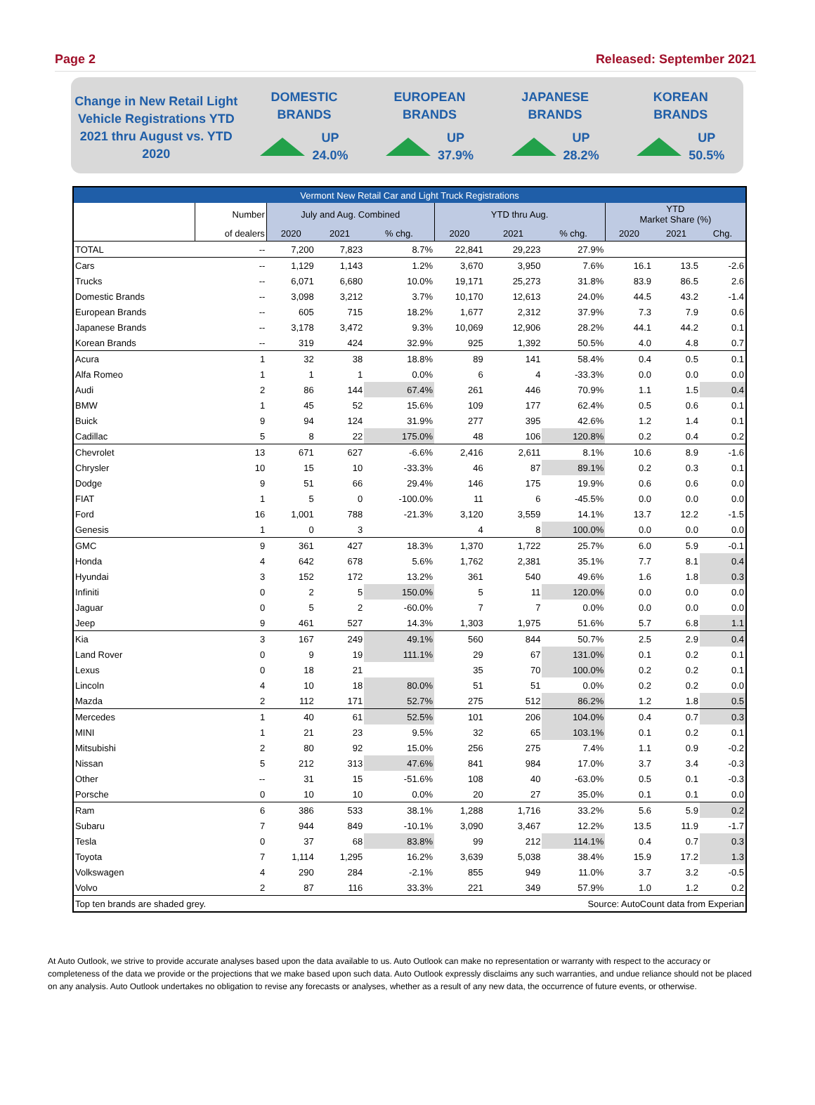Page 2 Released: September 2021
Change in New Retail Light Vehicle Registrations YTD 2021 thru August vs. YTD 2020
DOMESTIC
BRANDS
UP
24.0%
EUROPEAN
BRANDS
UP
37.9%
JAPANESE
BRANDS
UP
28.2%
KOREAN
BRANDS
UP
50.5%
| Vermont New Retail Car and Light Truck Registrations | | | | | | | | | | |
| --- | --- | --- | --- | --- | --- | --- | --- | --- | --- | --- |
| | Number | July and Aug. Combined | | | YTD thru Aug. | | | YTD Market Share (%) | | |
| | of dealers | 2020 | 2021 | % chg. | 2020 | 2021 | % chg. | 2020 | 2021 | Chg. |
| TOTAL | -- | 7,200 | 7,823 | 8.7% | 22,841 | 29,223 | 27.9% | | | |
| Cars | -- | 1,129 | 1,143 | 1.2% | 3,670 | 3,950 | 7.6% | 16.1 | 13.5 | -2.6 |
| Trucks | -- | 6,071 | 6,680 | 10.0% | 19,171 | 25,273 | 31.8% | 83.9 | 86.5 | 2.6 |
| Domestic Brands | -- | 3,098 | 3,212 | 3.7% | 10,170 | 12,613 | 24.0% | 44.5 | 43.2 | -1.4 |
| European Brands | -- | 605 | 715 | 18.2% | 1,677 | 2,312 | 37.9% | 7.3 | 7.9 | 0.6 |
| Japanese Brands | -- | 3,178 | 3,472 | 9.3% | 10,069 | 12,906 | 28.2% | 44.1 | 44.2 | 0.1 |
| Korean Brands | -- | 319 | 424 | 32.9% | 925 | 1,392 | 50.5% | 4.0 | 4.8 | 0.7 |
| Acura | 1 | 32 | 38 | 18.8% | 89 | 141 | 58.4% | 0.4 | 0.5 | 0.1 |
| Alfa Romeo | 1 | 1 | 1 | 0.0% | 6 | 4 | -33.3% | 0.0 | 0.0 | 0.0 |
| Audi | 2 | 86 | 144 | 67.4% | 261 | 446 | 70.9% | 1.1 | 1.5 | 0.4 |
| BMW | 1 | 45 | 52 | 15.6% | 109 | 177 | 62.4% | 0.5 | 0.6 | 0.1 |
| Buick | 9 | 94 | 124 | 31.9% | 277 | 395 | 42.6% | 1.2 | 1.4 | 0.1 |
| Cadillac | 5 | 8 | 22 | 175.0% | 48 | 106 | 120.8% | 0.2 | 0.4 | 0.2 |
| Chevrolet | 13 | 671 | 627 | -6.6% | 2,416 | 2,611 | 8.1% | 10.6 | 8.9 | -1.6 |
| Chrysler | 10 | 15 | 10 | -33.3% | 46 | 87 | 89.1% | 0.2 | 0.3 | 0.1 |
| Dodge | 9 | 51 | 66 | 29.4% | 146 | 175 | 19.9% | 0.6 | 0.6 | 0.0 |
| FIAT | 1 | 5 | 0 | -100.0% | 11 | 6 | -45.5% | 0.0 | 0.0 | 0.0 |
| Ford | 16 | 1,001 | 788 | -21.3% | 3,120 | 3,559 | 14.1% | 13.7 | 12.2 | -1.5 |
| Genesis | 1 | 0 | 3 | | 4 | 8 | 100.0% | 0.0 | 0.0 | 0.0 |
| GMC | 9 | 361 | 427 | 18.3% | 1,370 | 1,722 | 25.7% | 6.0 | 5.9 | -0.1 |
| Honda | 4 | 642 | 678 | 5.6% | 1,762 | 2,381 | 35.1% | 7.7 | 8.1 | 0.4 |
| Hyundai | 3 | 152 | 172 | 13.2% | 361 | 540 | 49.6% | 1.6 | 1.8 | 0.3 |
| Infiniti | 0 | 2 | 5 | 150.0% | 5 | 11 | 120.0% | 0.0 | 0.0 | 0.0 |
| Jaguar | 0 | 5 | 2 | -60.0% | 7 | 7 | 0.0% | 0.0 | 0.0 | 0.0 |
| Jeep | 9 | 461 | 527 | 14.3% | 1,303 | 1,975 | 51.6% | 5.7 | 6.8 | 1.1 |
| Kia | 3 | 167 | 249 | 49.1% | 560 | 844 | 50.7% | 2.5 | 2.9 | 0.4 |
| Land Rover | 0 | 9 | 19 | 111.1% | 29 | 67 | 131.0% | 0.1 | 0.2 | 0.1 |
| Lexus | 0 | 18 | 21 | | 35 | 70 | 100.0% | 0.2 | 0.2 | 0.1 |
| Lincoln | 4 | 10 | 18 | 80.0% | 51 | 51 | 0.0% | 0.2 | 0.2 | 0.0 |
| Mazda | 2 | 112 | 171 | 52.7% | 275 | 512 | 86.2% | 1.2 | 1.8 | 0.5 |
| Mercedes | 1 | 40 | 61 | 52.5% | 101 | 206 | 104.0% | 0.4 | 0.7 | 0.3 |
| MINI | 1 | 21 | 23 | 9.5% | 32 | 65 | 103.1% | 0.1 | 0.2 | 0.1 |
| Mitsubishi | 2 | 80 | 92 | 15.0% | 256 | 275 | 7.4% | 1.1 | 0.9 | -0.2 |
| Nissan | 5 | 212 | 313 | 47.6% | 841 | 984 | 17.0% | 3.7 | 3.4 | -0.3 |
| Other | -- | 31 | 15 | -51.6% | 108 | 40 | -63.0% | 0.5 | 0.1 | -0.3 |
| Porsche | 0 | 10 | 10 | 0.0% | 20 | 27 | 35.0% | 0.1 | 0.1 | 0.0 |
| Ram | 6 | 386 | 533 | 38.1% | 1,288 | 1,716 | 33.2% | 5.6 | 5.9 | 0.2 |
| Subaru | 7 | 944 | 849 | -10.1% | 3,090 | 3,467 | 12.2% | 13.5 | 11.9 | -1.7 |
| Tesla | 0 | 37 | 68 | 83.8% | 99 | 212 | 114.1% | 0.4 | 0.7 | 0.3 |
| Toyota | 7 | 1,114 | 1,295 | 16.2% | 3,639 | 5,038 | 38.4% | 15.9 | 17.2 | 1.3 |
| Volkswagen | 4 | 290 | 284 | -2.1% | 855 | 949 | 11.0% | 3.7 | 3.2 | -0.5 |
| Volvo | 2 | 87 | 116 | 33.3% | 221 | 349 | 57.9% | 1.0 | 1.2 | 0.2 |
| Top ten brands are shaded grey. | | | | | | Source: AutoCount data from Experian | | | | |
At Auto Outlook, we strive to provide accurate analyses based upon the data available to us. Auto Outlook can make no representation or warranty with respect to the accuracy or completeness of the data we provide or the projections that we make based upon such data. Auto Outlook expressly disclaims any such warranties, and undue reliance should not be placed on any analysis. Auto Outlook undertakes no obligation to revise any forecasts or analyses, whether as a result of any new data, the occurrence of future events, or otherwise.